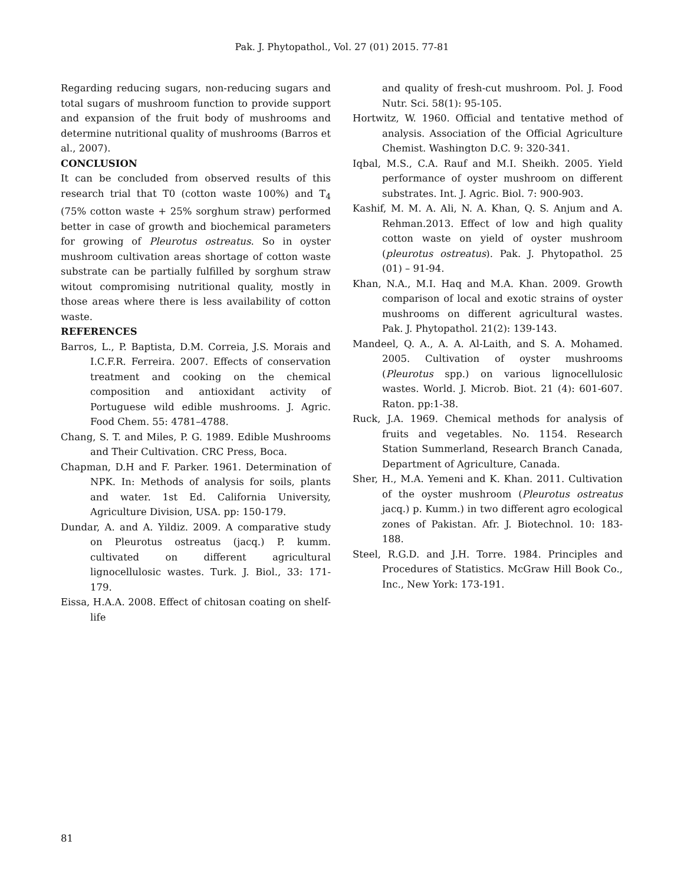Pak. J. Phytopathol., Vol. 27 (01) 2015. 77-81
Regarding reducing sugars, non-reducing sugars and total sugars of mushroom function to provide support and expansion of the fruit body of mushrooms and determine nutritional quality of mushrooms (Barros et al., 2007).
CONCLUSION
It can be concluded from observed results of this research trial that T0 (cotton waste 100%) and T<sub>4</sub> (75% cotton waste + 25% sorghum straw) performed better in case of growth and biochemical parameters for growing of Pleurotus ostreatus. So in oyster mushroom cultivation areas shortage of cotton waste substrate can be partially fulfilled by sorghum straw witout compromising nutritional quality, mostly in those areas where there is less availability of cotton waste.
REFERENCES
Barros, L., P. Baptista, D.M. Correia, J.S. Morais and I.C.F.R. Ferreira. 2007. Effects of conservation treatment and cooking on the chemical composition and antioxidant activity of Portuguese wild edible mushrooms. J. Agric. Food Chem. 55: 4781–4788.
Chang, S. T. and Miles, P. G. 1989. Edible Mushrooms and Their Cultivation. CRC Press, Boca.
Chapman, D.H and F. Parker. 1961. Determination of NPK. In: Methods of analysis for soils, plants and water. 1st Ed. California University, Agriculture Division, USA. pp: 150-179.
Dundar, A. and A. Yildiz. 2009. A comparative study on Pleurotus ostreatus (jacq.) P. kumm. cultivated on different agricultural lignocellulosic wastes. Turk. J. Biol., 33: 171-179.
Eissa, H.A.A. 2008. Effect of chitosan coating on shelf-life
and quality of fresh-cut mushroom. Pol. J. Food Nutr. Sci. 58(1): 95-105.
Hortwitz, W. 1960. Official and tentative method of analysis. Association of the Official Agriculture Chemist. Washington D.C. 9: 320-341.
Iqbal, M.S., C.A. Rauf and M.I. Sheikh. 2005. Yield performance of oyster mushroom on different substrates. Int. J. Agric. Biol. 7: 900-903.
Kashif, M. M. A. Ali, N. A. Khan, Q. S. Anjum and A. Rehman.2013. Effect of low and high quality cotton waste on yield of oyster mushroom (pleurotus ostreatus). Pak. J. Phytopathol. 25 (01) – 91-94.
Khan, N.A., M.I. Haq and M.A. Khan. 2009. Growth comparison of local and exotic strains of oyster mushrooms on different agricultural wastes. Pak. J. Phytopathol. 21(2): 139-143.
Mandeel, Q. A., A. A. Al-Laith, and S. A. Mohamed. 2005. Cultivation of oyster mushrooms (Pleurotus spp.) on various lignocellulosic wastes. World. J. Microb. Biot. 21 (4): 601-607. Raton. pp:1-38.
Ruck, J.A. 1969. Chemical methods for analysis of fruits and vegetables. No. 1154. Research Station Summerland, Research Branch Canada, Department of Agriculture, Canada.
Sher, H., M.A. Yemeni and K. Khan. 2011. Cultivation of the oyster mushroom (Pleurotus ostreatus jacq.) p. Kumm.) in two different agro ecological zones of Pakistan. Afr. J. Biotechnol. 10: 183-188.
Steel, R.G.D. and J.H. Torre. 1984. Principles and Procedures of Statistics. McGraw Hill Book Co., Inc., New York: 173-191.
81